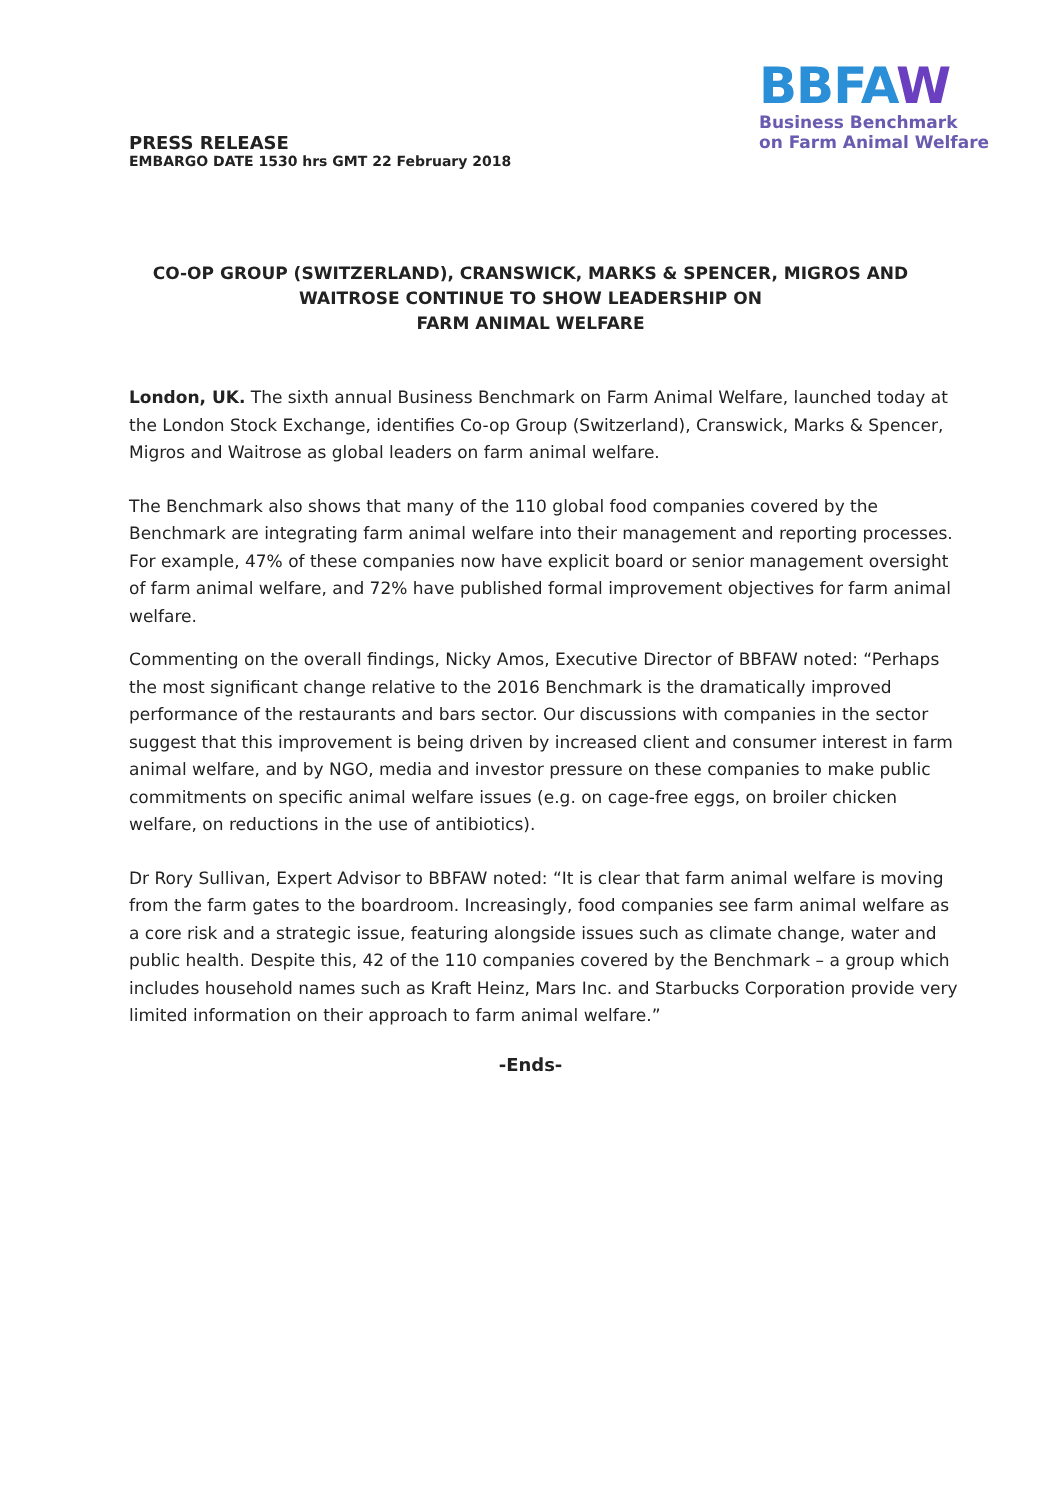PRESS RELEASE
EMBARGO DATE 1530 hrs GMT 22 February 2018
BBFAW
Business Benchmark
on Farm Animal Welfare
CO-OP GROUP (SWITZERLAND), CRANSWICK, MARKS & SPENCER, MIGROS AND WAITROSE CONTINUE TO SHOW LEADERSHIP ON
FARM ANIMAL WELFARE
London, UK. The sixth annual Business Benchmark on Farm Animal Welfare, launched today at the London Stock Exchange, identifies Co-op Group (Switzerland), Cranswick, Marks & Spencer, Migros and Waitrose as global leaders on farm animal welfare.
The Benchmark also shows that many of the 110 global food companies covered by the Benchmark are integrating farm animal welfare into their management and reporting processes. For example, 47% of these companies now have explicit board or senior management oversight of farm animal welfare, and 72% have published formal improvement objectives for farm animal welfare.
Commenting on the overall findings, Nicky Amos, Executive Director of BBFAW noted: “Perhaps the most significant change relative to the 2016 Benchmark is the dramatically improved performance of the restaurants and bars sector. Our discussions with companies in the sector suggest that this improvement is being driven by increased client and consumer interest in farm animal welfare, and by NGO, media and investor pressure on these companies to make public commitments on specific animal welfare issues (e.g. on cage-free eggs, on broiler chicken welfare, on reductions in the use of antibiotics).
Dr Rory Sullivan, Expert Advisor to BBFAW noted: “It is clear that farm animal welfare is moving from the farm gates to the boardroom. Increasingly, food companies see farm animal welfare as a core risk and a strategic issue, featuring alongside issues such as climate change, water and public health. Despite this, 42 of the 110 companies covered by the Benchmark – a group which includes household names such as Kraft Heinz, Mars Inc. and Starbucks Corporation provide very limited information on their approach to farm animal welfare.”
-Ends-